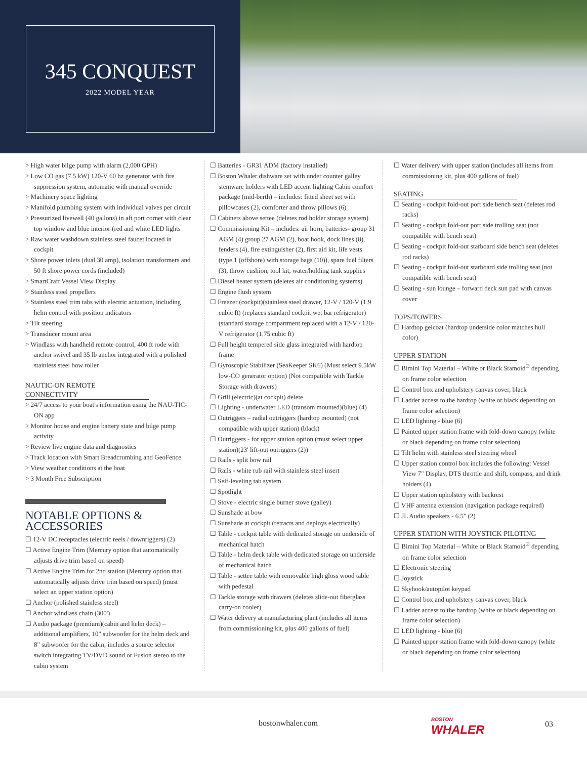345 CONQUEST
2022 MODEL YEAR
> High water bilge pump with alarm (2,000 GPH)
> Low CO gas (7.5 kW) 120-V 60 hz generator with fire suppression system, automatic with manual override
> Machinery space lighting
> Manifold plumbing system with individual valves per circuit
> Pressurized livewell (40 gallons) in aft port corner with clear top window and blue interior (red and white LED lights
> Raw water washdown stainless steel faucet located in cockpit
> Shore power inlets (dual 30 amp), isolation transformers and 50 ft shore power cords (included)
> SmartCraft Vessel View Display
> Stainless steel propellers
> Stainless steel trim tabs with electric actuation, including helm control with position indicators
> Tilt steering
> Transducer mount area
> Windlass with handheld remote control, 400 ft rode with anchor swivel and 35 lb anchor integrated with a polished stainless steel bow roller
NAUTIC-ON REMOTE CONNECTIVITY
> 24/7 access to your boat's information using the NAU-TIC-ON app
> Monitor house and engine battery state and bilge pump activity
> Review live engine data and diagnostics
> Track location with Smart Breadcrumbing and GeoFence
> View weather conditions at the boat
> 3 Month Free Subscription
NOTABLE OPTIONS & ACCESSORIES
☐ 12-V DC receptacles (electric reels / downriggers) (2)
☐ Active Engine Trim (Mercury option that automatically adjusts drive trim based on speed)
☐ Active Engine Trim for 2nd station (Mercury option that automatically adjusts drive trim based on speed) (must select an upper station option)
☐ Anchor (polished stainless steel)
☐ Anchor windlass chain (300')
☐ Audio package (premium)(cabin and helm deck) – additional amplifiers, 10" subwoofer for the helm deck and 8" subwoofer for the cabin; includes a source selector switch integrating TV/DVD sound or Fusion stereo to the cabin system
☐ Batteries - GR31 ADM (factory installed)
☐ Boston Whaler dishware set with under counter galley stemware holders with LED accent lighting Cabin comfort package (mid-berth) – includes: fitted sheet set with pillowcases (2), comforter and throw pillows (6)
☐ Cabinets above settee (deletes rod holder storage system)
☐ Commissioning Kit – includes: air horn, batteries- group 31 AGM (4) group 27 AGM (2), boat hook, dock lines (8), fenders (4), fire extinguisher (2), first aid kit, life vests (type 1 (offshore) with storage bags (10)), spare fuel filters (3), throw cushion, tool kit, water/holding tank supplies
☐ Diesel heater system (deletes air conditioning systems)
☐ Engine flush system
☐ Freezer (cockpit)(stainless steel drawer, 12-V / 120-V (1.9 cubic ft) (replaces standard cockpit wet bar refrigerator)(standard storage compartment replaced with a 12-V / 120-V refrigerator (1.75 cubic ft)
☐ Full height tempered side glass integrated with hardtop frame
☐ Gyroscopic Stabilizer (SeaKeeper SK6) (Must select 9.5kW low-CO generator option) (Not compatible with Tackle Storage with drawers)
☐ Grill (electric)(at cockpit) delete
☐ Lighting - underwater LED (transom mounted)(blue) (4)
☐ Outriggers – radial outriggers (hardtop mounted) (not compatible with upper station) (black)
☐ Outriggers - for upper station option (must select upper station)(23' lift-out outriggers (2))
☐ Rails - split bow rail
☐ Rails - white rub rail with stainless steel insert
☐ Self-leveling tab system
☐ Spotlight
☐ Stove - electric single burner stove (galley)
☐ Sunshade at bow
☐ Sunshade at cockpit (retracts and deploys electrically)
☐ Table - cockpit table with dedicated storage on underside of mechanical hatch
☐ Table - helm deck table with dedicated storage on underside of mechanical hatch
☐ Table - settee table with removable high gloss wood table with pedestal
☐ Tackle storage with drawers (deletes slide-out fiberglass carry-on cooler)
☐ Water delivery at manufacturing plant (includes all items from commissioning kit, plus 400 gallons of fuel)
☐ Water delivery with upper station (includes all items from commissioning kit, plus 400 gallons of fuel)
SEATING
☐ Seating - cockpit fold-out port side bench seat (deletes rod racks)
☐ Seating - cockpit fold-out port side trolling seat (not compatible with bench seat)
☐ Seating - cockpit fold-out starboard side bench seat (deletes rod racks)
☐ Seating - cockpit fold-out starboard side trolling seat (not compatible with bench seat)
☐ Seating - sun lounge – forward deck sun pad with canvas cover
TOPS/TOWERS
☐ Hardtop gelcoat (hardtop underside color matches hull color)
UPPER STATION
☐ Bimini Top Material – White or Black Stamoid<sup>®</sup> depending on frame color selection
☐ Control box and upholstery canvas cover, black
☐ Ladder access to the hardtop (white or black depending on frame color selection)
☐ LED lighting - blue (6)
☐ Painted upper station frame with fold-down canopy (white or black depending on frame color selection)
☐ Tilt helm with stainless steel steering wheel
☐ Upper station control box includes the following: Vessel View 7" Display, DTS throttle and shift, compass, and drink holders (4)
☐ Upper station upholstery with backrest
☐ VHF antenna extension (navigation package required)
☐ JL Audio speakers - 6.5" (2)
UPPER STATION WITH JOYSTICK PILOTING
☐ Bimini Top Material – White or Black Stamoid<sup>®</sup> depending on frame color selection
☐ Electronic steering
☐ Joystick
☐ Skyhook/autopilot keypad
☐ Control box and upholstery canvas cover, black
☐ Ladder access to the hardtop (white or black depending on frame color selection)
☐ LED lighting - blue (6)
☐ Painted upper station frame with fold-down canopy (white or black depending on frame color selection)
bostonwhaler.com BOSTON
WHALER
03